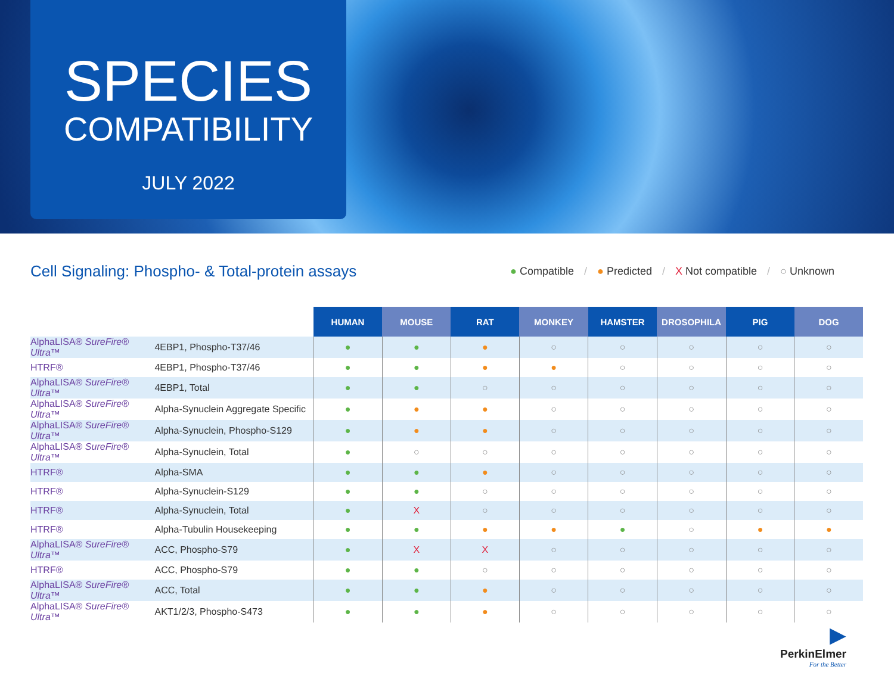SPECIES
COMPATIBILITY
JULY 2022
Cell Signaling: Phospho- & Total-protein assays
● Compatible / ● Predicted / X Not compatible / ○ Unknown
| | | HUMAN | MOUSE | RAT | MONKEY | HAMSTER | DROSOPHILA | PIG | DOG |
| --- | --- | --- | --- | --- | --- | --- | --- | --- | --- |
| AlphaLISA® SureFire® Ultra ™ | 4EBP1, Phospho-T37/46 | ● | ● | ● | ○ | ○ | ○ | ○ | ○ |
| HTRF® | 4EBP1, Phospho-T37/46 | ● | ● | ● | ● | ○ | ○ | ○ | ○ |
| AlphaLISA® SureFire® Ultra ™ | 4EBP1, Total | ● | ● | ○ | ○ | ○ | ○ | ○ | ○ |
| AlphaLISA® SureFire® Ultra ™ | Alpha-Synuclein Aggregate Specific | ● | ● | ● | ○ | ○ | ○ | ○ | ○ |
| AlphaLISA® SureFire® Ultra ™ | Alpha-Synuclein, Phospho-S129 | ● | ● | ● | ○ | ○ | ○ | ○ | ○ |
| AlphaLISA® SureFire® Ultra ™ | Alpha-Synuclein, Total | ● | ○ | ○ | ○ | ○ | ○ | ○ | ○ |
| HTRF® | Alpha-SMA | ● | ● | ● | ○ | ○ | ○ | ○ | ○ |
| HTRF® | Alpha-Synuclein-S129 | ● | ● | ○ | ○ | ○ | ○ | ○ | ○ |
| HTRF® | Alpha-Synuclein, Total | ● | X | ○ | ○ | ○ | ○ | ○ | ○ |
| HTRF® | Alpha-Tubulin Housekeeping | ● | ● | ● | ● | ● | ○ | ● | ● |
| AlphaLISA® SureFire® Ultra ™ | ACC, Phospho-S79 | ● | X | X | ○ | ○ | ○ | ○ | ○ |
| HTRF® | ACC, Phospho-S79 | ● | ● | ○ | ○ | ○ | ○ | ○ | ○ |
| AlphaLISA® SureFire® Ultra ™ | ACC, Total | ● | ● | ● | ○ | ○ | ○ | ○ | ○ |
| AlphaLISA® SureFire® Ultra ™ | AKT1/2/3, Phospho-S473 | ● | ● | ● | ○ | ○ | ○ | ○ | ○ |
▶
PerkinElmer
For the Better